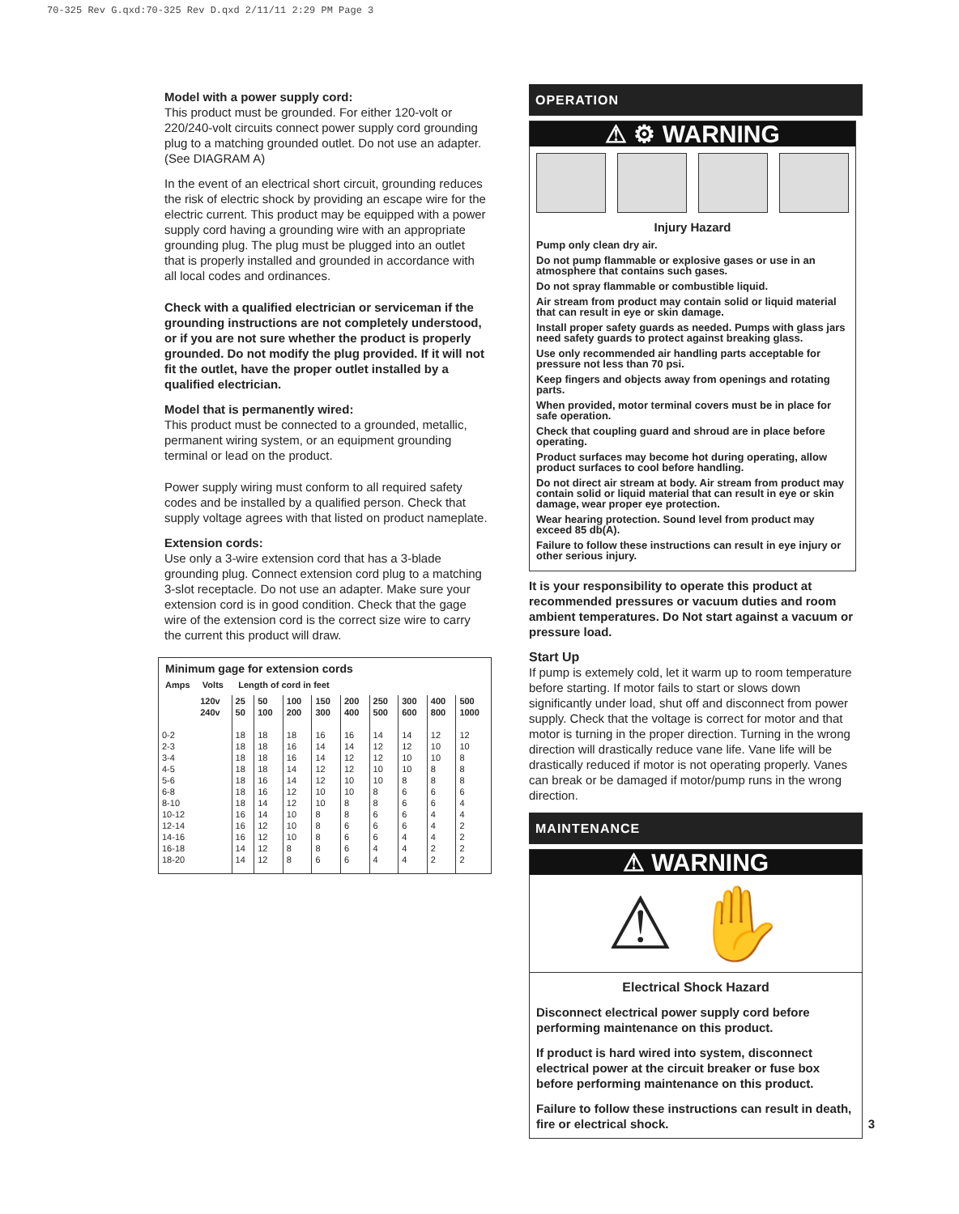70-325 Rev G.qxd:70-325 Rev D.qxd 2/11/11 2:29 PM Page 3
Model with a power supply cord:
This product must be grounded. For either 120-volt or 220/240-volt circuits connect power supply cord grounding plug to a matching grounded outlet. Do not use an adapter. (See DIAGRAM A)
In the event of an electrical short circuit, grounding reduces the risk of electric shock by providing an escape wire for the electric current. This product may be equipped with a power supply cord having a grounding wire with an appropriate grounding plug. The plug must be plugged into an outlet that is properly installed and grounded in accordance with all local codes and ordinances.
Check with a qualified electrician or serviceman if the grounding instructions are not completely understood, or if you are not sure whether the product is properly grounded. Do not modify the plug provided. If it will not fit the outlet, have the proper outlet installed by a qualified electrician.
Model that is permanently wired:
This product must be connected to a grounded, metallic, permanent wiring system, or an equipment grounding terminal or lead on the product.
Power supply wiring must conform to all required safety codes and be installed by a qualified person. Check that supply voltage agrees with that listed on product nameplate.
Extension cords:
Use only a 3-wire extension cord that has a 3-blade grounding plug. Connect extension cord plug to a matching 3-slot receptacle. Do not use an adapter. Make sure your extension cord is in good condition. Check that the gage wire of the extension cord is the correct size wire to carry the current this product will draw.
| Minimum gage for extension cords | | | | | | | | | | |
| --- | --- | --- | --- | --- | --- | --- | --- | --- | --- | --- |
| Amps Volts Length of cord in feet | | | | | | | | | | |
| | 120v | 25 | 50 | 100 | 150 | 200 | 250 | 300 | 400 | 500 |
| | 240v | 50 | 100 | 200 | 300 | 400 | 500 | 600 | 800 | 1000 |
| 0-2 2-3 3-4 4-5 5-6 6-8 8-10 10-12 12-14 14-16 16-18 18-20 | | 18 18 18 18 18 18 18 16 16 16 14 14 | 18 18 18 18 16 16 14 14 12 12 12 12 | 18 16 16 14 14 12 12 10 10 10 8 8 | 16 14 14 12 12 10 10 8 8 8 8 6 | 16 14 12 12 10 10 8 8 6 6 6 6 | 14 12 12 10 10 8 8 6 6 6 4 4 | 14 12 10 10 8 6 6 6 6 4 4 4 | 12 10 10 8 8 6 6 4 4 4 2 2 | 12 10 8 8 8 6 4 4 2 2 2 2 |
OPERATION
⚠ ⚙ WARNING
Injury Hazard
Pump only clean dry air.
Do not pump flammable or explosive gases or use in an atmosphere that contains such gases.
Do not spray flammable or combustible liquid.
Air stream from product may contain solid or liquid material that can result in eye or skin damage.
Install proper safety guards as needed. Pumps with glass jars need safety guards to protect against breaking glass.
Use only recommended air handling parts acceptable for pressure not less than 70 psi.
Keep fingers and objects away from openings and rotating parts.
When provided, motor terminal covers must be in place for safe operation.
Check that coupling guard and shroud are in place before operating.
Product surfaces may become hot during operating, allow product surfaces to cool before handling.
Do not direct air stream at body. Air stream from product may contain solid or liquid material that can result in eye or skin damage, wear proper eye protection.
Wear hearing protection. Sound level from product may exceed 85 db(A).
Failure to follow these instructions can result in eye injury or other serious injury.
It is your responsibility to operate this product at recommended pressures or vacuum duties and room ambient temperatures. Do Not start against a vacuum or pressure load.
Start Up
If pump is extemely cold, let it warm up to room temperature before starting. If motor fails to start or slows down significantly under load, shut off and disconnect from power supply. Check that the voltage is correct for motor and that motor is turning in the proper direction. Turning in the wrong direction will drastically reduce vane life. Vane life will be drastically reduced if motor is not operating properly. Vanes can break or be damaged if motor/pump runs in the wrong direction.
MAINTENANCE
⚠ WARNING
⚠ ✋
Electrical Shock Hazard
Disconnect electrical power supply cord before performing maintenance on this product.
If product is hard wired into system, disconnect electrical power at the circuit breaker or fuse box before performing maintenance on this product.
Failure to follow these instructions can result in death, fire or electrical shock. 3